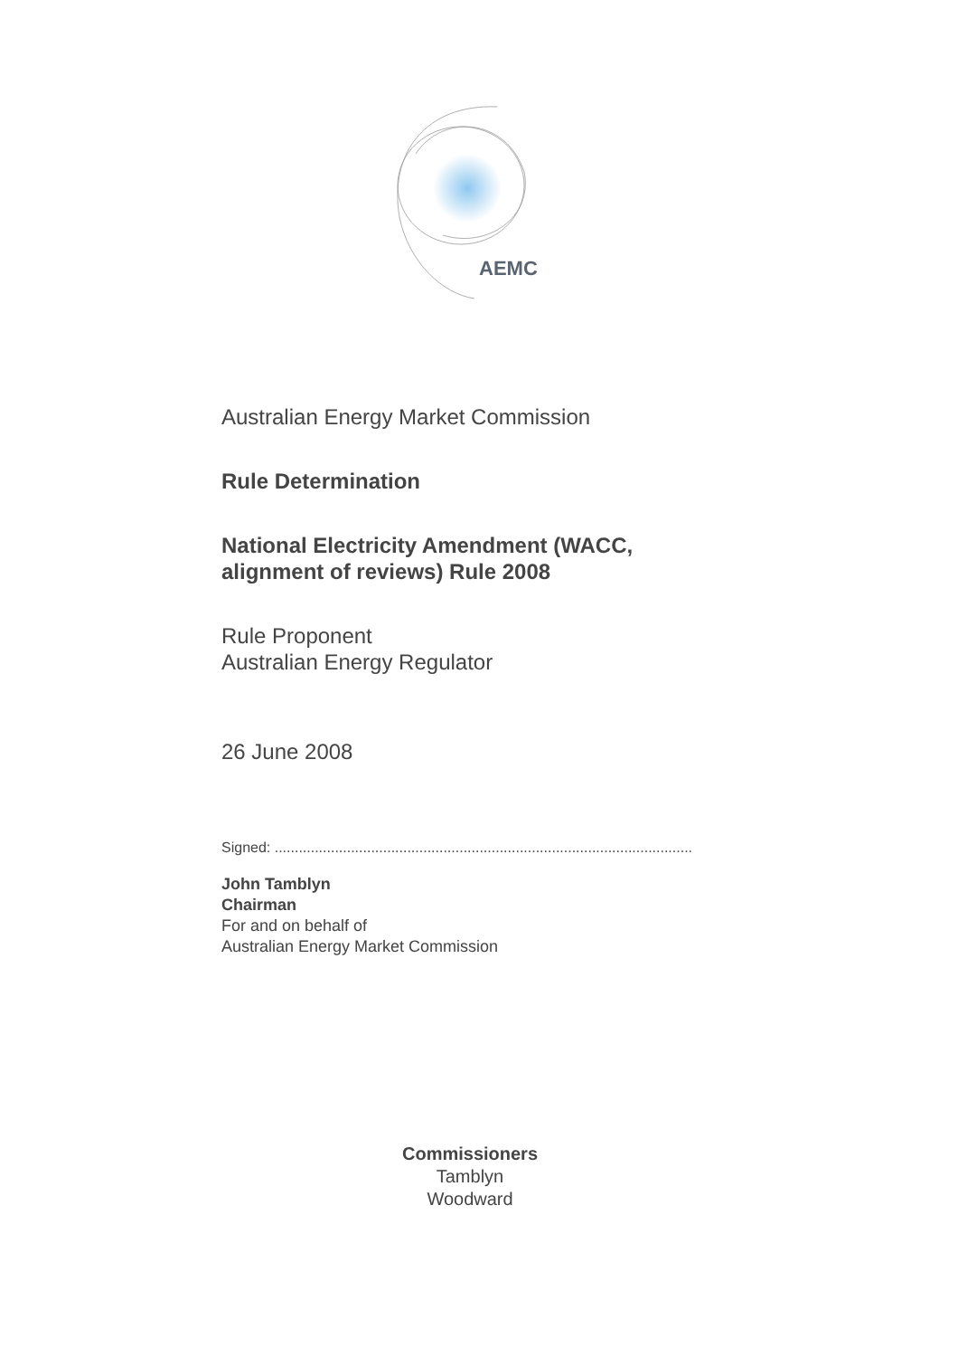AEMC
Australian Energy Market Commission
Rule Determination
National Electricity Amendment (WACC,
alignment of reviews) Rule 2008
Rule Proponent
Australian Energy Regulator
26 June 2008
Signed: ........................................................................................................
John Tamblyn
Chairman
For and on behalf of
Australian Energy Market Commission
Commissioners
Tamblyn
Woodward